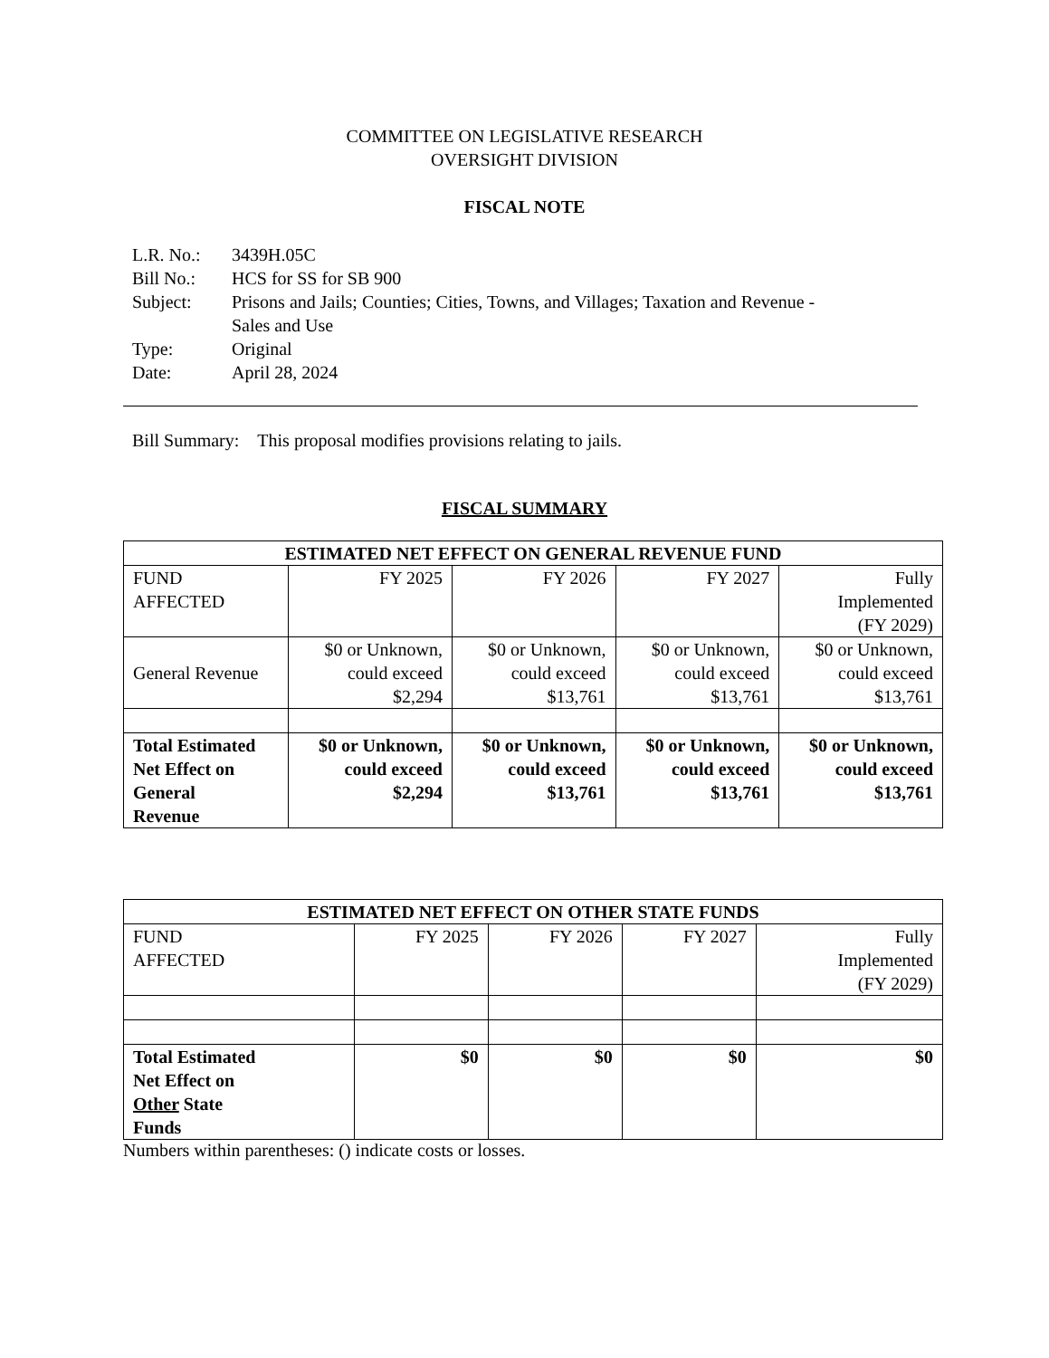COMMITTEE ON LEGISLATIVE RESEARCH
OVERSIGHT DIVISION
FISCAL NOTE
| L.R. No.: | 3439H.05C |
| Bill No.: | HCS for SS for SB 900 |
| Subject: | Prisons and Jails; Counties; Cities, Towns, and Villages; Taxation and Revenue - Sales and Use |
| Type: | Original |
| Date: | April 28, 2024 |
Bill Summary: This proposal modifies provisions relating to jails.
FISCAL SUMMARY
| ESTIMATED NET EFFECT ON GENERAL REVENUE FUND | | | | |
| --- | --- | --- | --- | --- |
| FUND AFFECTED | FY 2025 | FY 2026 | FY 2027 | Fully Implemented (FY 2029) |
| General Revenue | $0 or Unknown, could exceed $2,294 | $0 or Unknown, could exceed $13,761 | $0 or Unknown, could exceed $13,761 | $0 or Unknown, could exceed $13,761 |
| Total Estimated Net Effect on General Revenue | $0 or Unknown, could exceed $2,294 | $0 or Unknown, could exceed $13,761 | $0 or Unknown, could exceed $13,761 | $0 or Unknown, could exceed $13,761 |
| ESTIMATED NET EFFECT ON OTHER STATE FUNDS | | | | |
| --- | --- | --- | --- | --- |
| FUND AFFECTED | FY 2025 | FY 2026 | FY 2027 | Fully Implemented (FY 2029) |
| Total Estimated Net Effect on Other State Funds | $0 | $0 | $0 | $0 |
Numbers within parentheses: () indicate costs or losses.